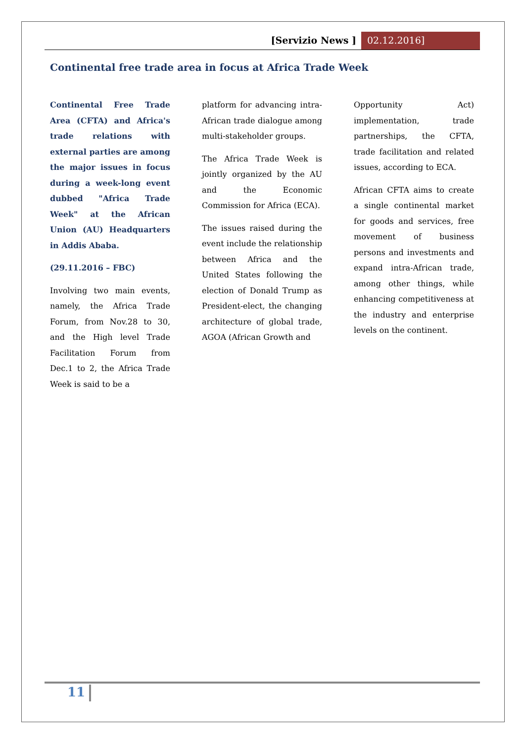[Servizio News ] 02.12.2016]
Continental free trade area in focus at Africa Trade Week
Continental Free Trade Area (CFTA) and Africa's trade relations with external parties are among the major issues in focus during a week-long event dubbed "Africa Trade Week" at the African Union (AU) Headquarters in Addis Ababa.
(29.11.2016 – FBC)
Involving two main events, namely, the Africa Trade Forum, from Nov.28 to 30, and the High level Trade Facilitation Forum from Dec.1 to 2, the Africa Trade Week is said to be a
platform for advancing intra-African trade dialogue among multi-stakeholder groups.
The Africa Trade Week is jointly organized by the AU and the Economic Commission for Africa (ECA).
The issues raised during the event include the relationship between Africa and the United States following the election of Donald Trump as President-elect, the changing architecture of global trade, AGOA (African Growth and
Opportunity Act) implementation, trade partnerships, the CFTA, trade facilitation and related issues, according to ECA.
African CFTA aims to create a single continental market for goods and services, free movement of business persons and investments and expand intra-African trade, among other things, while enhancing competitiveness at the industry and enterprise levels on the continent.
11